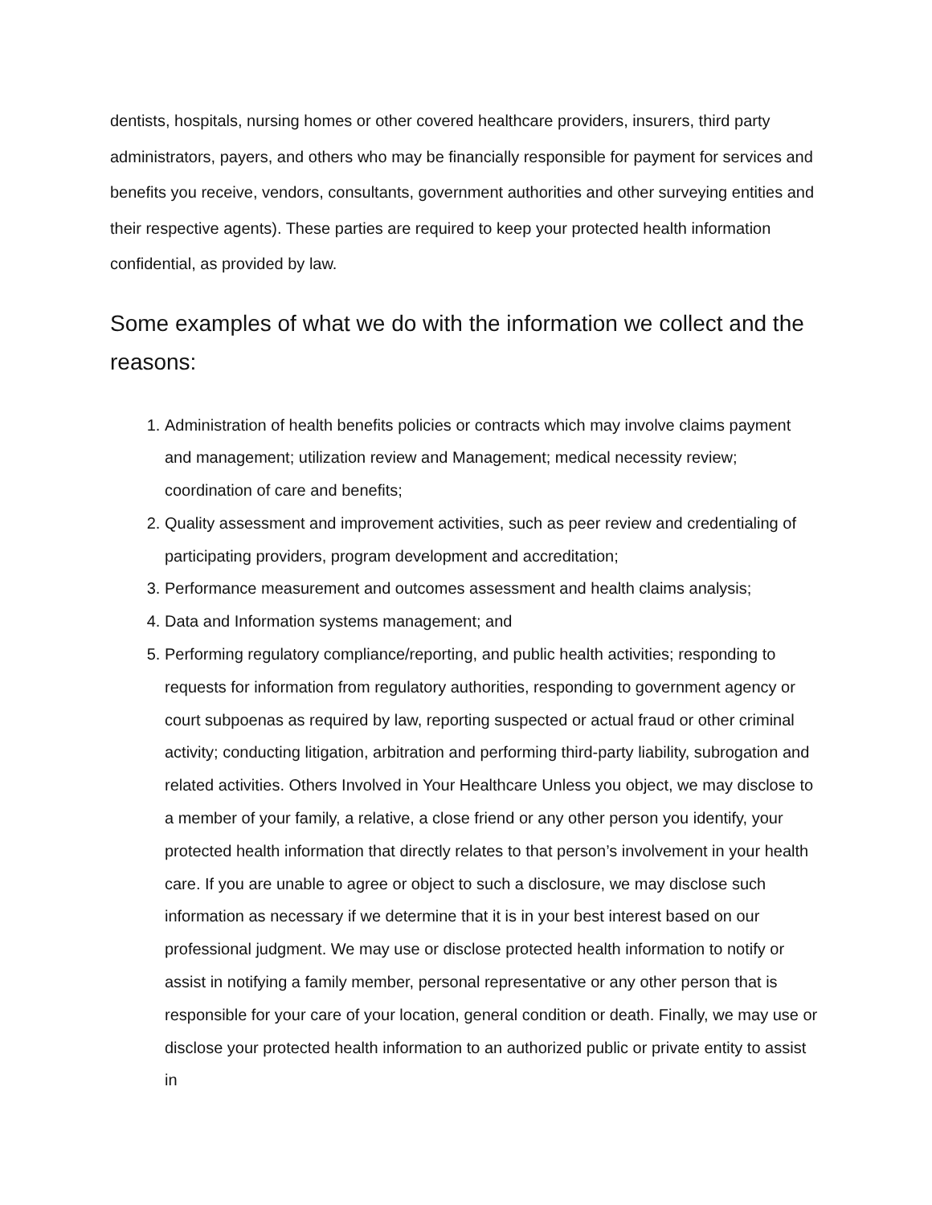dentists, hospitals, nursing homes or other covered healthcare providers, insurers, third party administrators, payers, and others who may be financially responsible for payment for services and benefits you receive, vendors, consultants, government authorities and other surveying entities and their respective agents). These parties are required to keep your protected health information confidential, as provided by law.
Some examples of what we do with the information we collect and the reasons:
1. Administration of health benefits policies or contracts which may involve claims payment and management; utilization review and Management; medical necessity review; coordination of care and benefits;
2. Quality assessment and improvement activities, such as peer review and credentialing of participating providers, program development and accreditation;
3. Performance measurement and outcomes assessment and health claims analysis;
4. Data and Information systems management; and
5. Performing regulatory compliance/reporting, and public health activities; responding to requests for information from regulatory authorities, responding to government agency or court subpoenas as required by law, reporting suspected or actual fraud or other criminal activity; conducting litigation, arbitration and performing third-party liability, subrogation and related activities. Others Involved in Your Healthcare Unless you object, we may disclose to a member of your family, a relative, a close friend or any other person you identify, your protected health information that directly relates to that person’s involvement in your health care. If you are unable to agree or object to such a disclosure, we may disclose such information as necessary if we determine that it is in your best interest based on our professional judgment. We may use or disclose protected health information to notify or assist in notifying a family member, personal representative or any other person that is responsible for your care of your location, general condition or death. Finally, we may use or disclose your protected health information to an authorized public or private entity to assist in